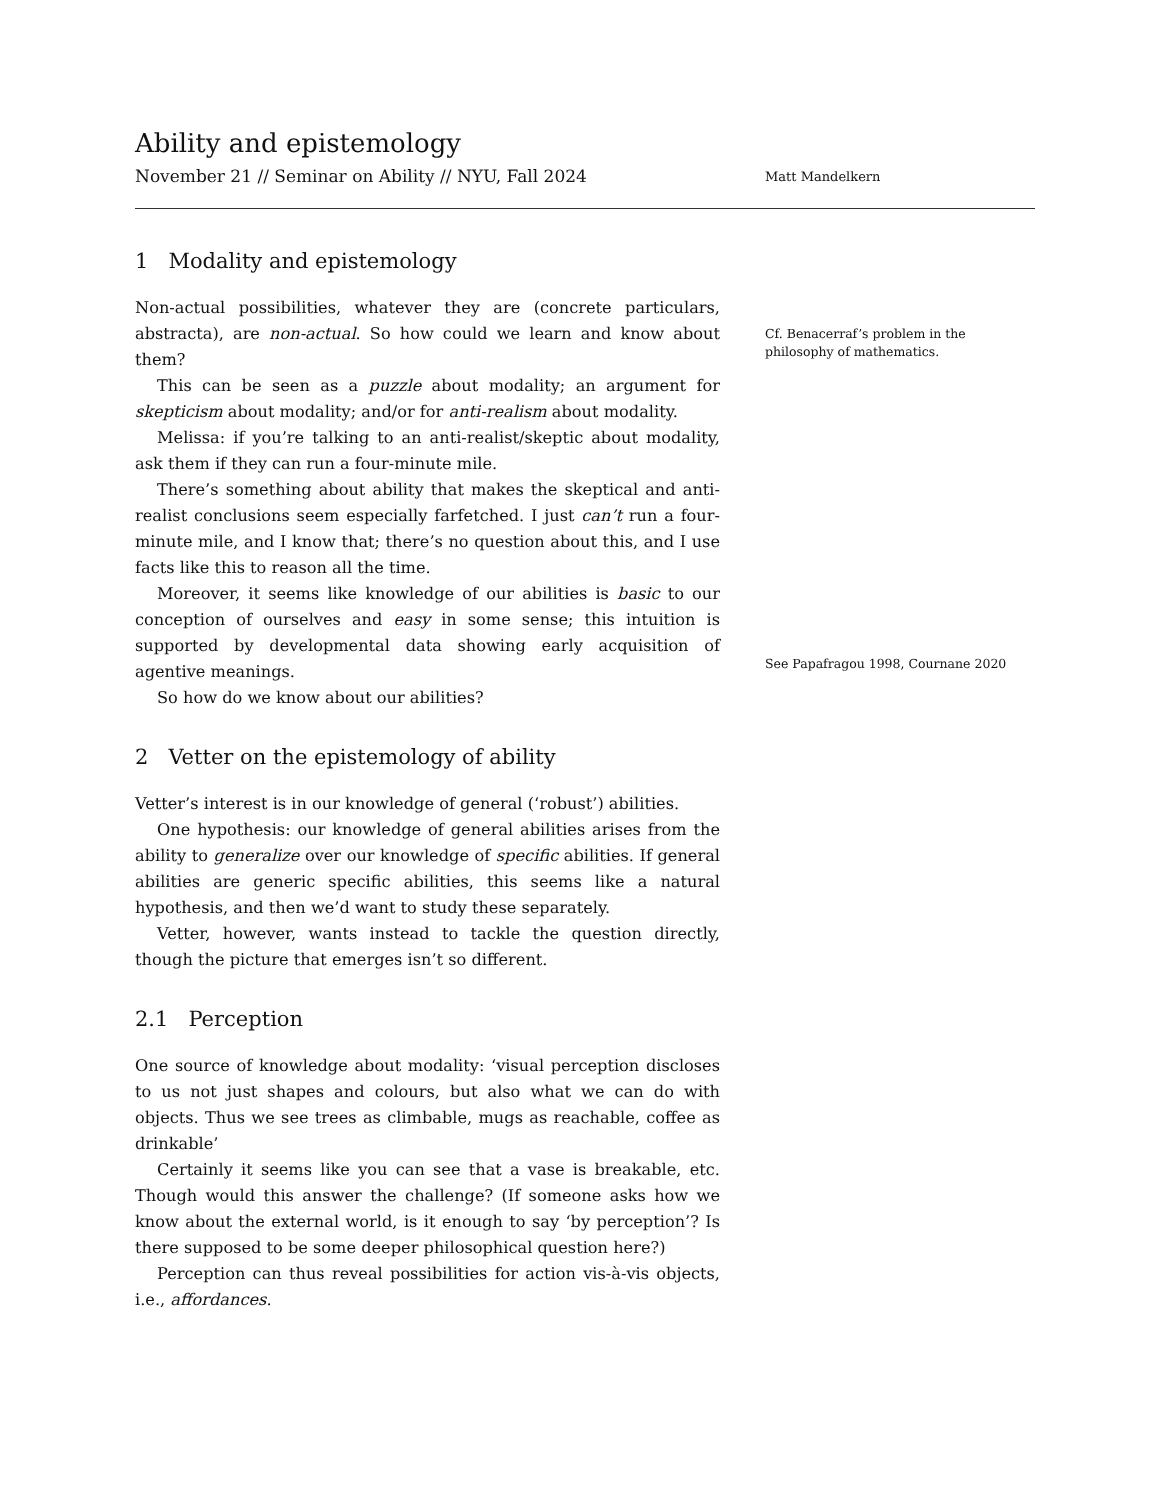Ability and epistemology
November 21 // Seminar on Ability // NYU, Fall 2024
Matt Mandelkern
1 Modality and epistemology
Non-actual possibilities, whatever they are (concrete particulars, abstracta), are non-actual. So how could we learn and know about them?
This can be seen as a puzzle about modality; an argument for skepticism about modality; and/or for anti-realism about modality.
Melissa: if you’re talking to an anti-realist/skeptic about modality, ask them if they can run a four-minute mile.
There’s something about ability that makes the skeptical and anti-realist conclusions seem especially farfetched. I just can’t run a four-minute mile, and I know that; there’s no question about this, and I use facts like this to reason all the time.
Moreover, it seems like knowledge of our abilities is basic to our conception of ourselves and easy in some sense; this intuition is supported by developmental data showing early acquisition of agentive meanings.
So how do we know about our abilities?
Cf. Benacerraf’s problem in the philosophy of mathematics.
See Papafragou 1998, Cournane 2020
2 Vetter on the epistemology of ability
Vetter’s interest is in our knowledge of general (‘robust’) abilities.
One hypothesis: our knowledge of general abilities arises from the ability to generalize over our knowledge of specific abilities. If general abilities are generic specific abilities, this seems like a natural hypothesis, and then we’d want to study these separately.
Vetter, however, wants instead to tackle the question directly, though the picture that emerges isn’t so different.
2.1 Perception
One source of knowledge about modality: ‘visual perception discloses to us not just shapes and colours, but also what we can do with objects. Thus we see trees as climbable, mugs as reachable, coffee as drinkable’
Certainly it seems like you can see that a vase is breakable, etc. Though would this answer the challenge? (If someone asks how we know about the external world, is it enough to say ‘by perception’? Is there supposed to be some deeper philosophical question here?)
Perception can thus reveal possibilities for action vis-à-vis objects, i.e., affordances.